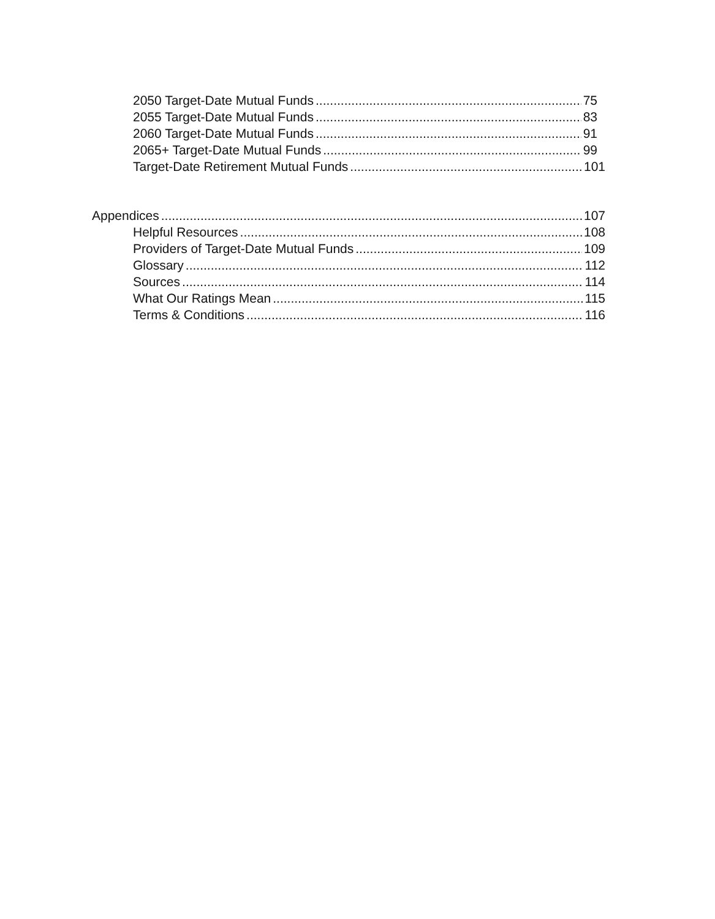2050 Target-Date Mutual Funds 75
2055 Target-Date Mutual Funds 83
2060 Target-Date Mutual Funds 91
2065+ Target-Date Mutual Funds 99
Target-Date Retirement Mutual Funds 101
Appendices 107
Helpful Resources 108
Providers of Target-Date Mutual Funds 109
Glossary 112
Sources 114
What Our Ratings Mean 115
Terms & Conditions 116